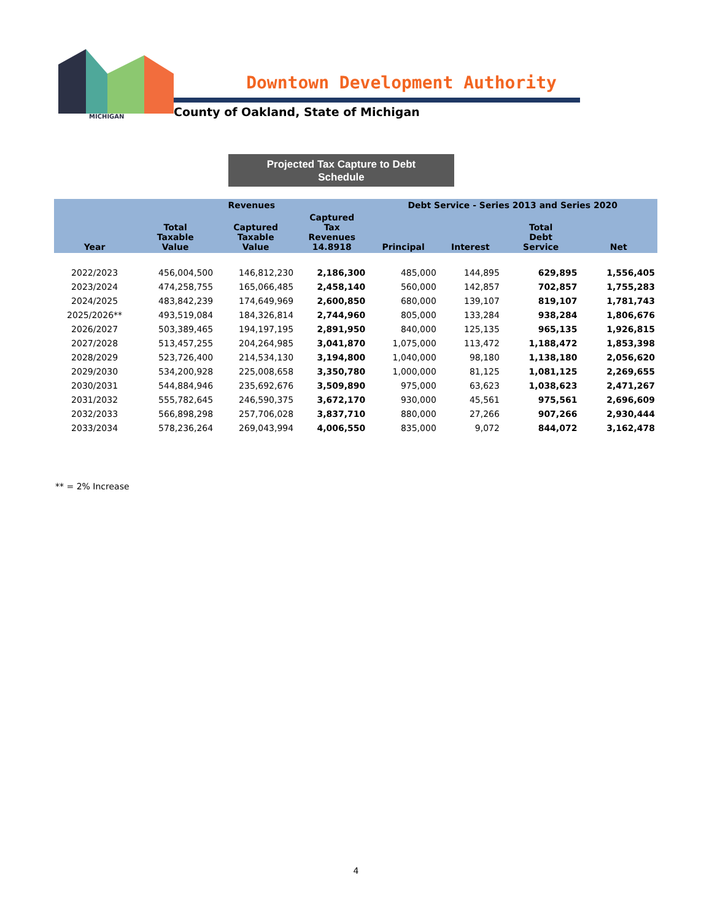MICHIGAN
Downtown Development Authority
County of Oakland, State of Michigan
Projected Tax Capture to Debt
Schedule
| | Revenues | | | Debt Service - Series 2013 and Series 2020 | | | |
| --- | --- | --- | --- | --- | --- | --- | --- |
| Year | Total Taxable Value | Captured Taxable Value | Captured Tax Revenues 14.8918 | Principal | Interest | Total Debt Service | Net |
| 2022/2023 | 456,004,500 | 146,812,230 | 2,186,300 | 485,000 | 144,895 | 629,895 | 1,556,405 |
| 2023/2024 | 474,258,755 | 165,066,485 | 2,458,140 | 560,000 | 142,857 | 702,857 | 1,755,283 |
| 2024/2025 | 483,842,239 | 174,649,969 | 2,600,850 | 680,000 | 139,107 | 819,107 | 1,781,743 |
| 2025/2026** | 493,519,084 | 184,326,814 | 2,744,960 | 805,000 | 133,284 | 938,284 | 1,806,676 |
| 2026/2027 | 503,389,465 | 194,197,195 | 2,891,950 | 840,000 | 125,135 | 965,135 | 1,926,815 |
| 2027/2028 | 513,457,255 | 204,264,985 | 3,041,870 | 1,075,000 | 113,472 | 1,188,472 | 1,853,398 |
| 2028/2029 | 523,726,400 | 214,534,130 | 3,194,800 | 1,040,000 | 98,180 | 1,138,180 | 2,056,620 |
| 2029/2030 | 534,200,928 | 225,008,658 | 3,350,780 | 1,000,000 | 81,125 | 1,081,125 | 2,269,655 |
| 2030/2031 | 544,884,946 | 235,692,676 | 3,509,890 | 975,000 | 63,623 | 1,038,623 | 2,471,267 |
| 2031/2032 | 555,782,645 | 246,590,375 | 3,672,170 | 930,000 | 45,561 | 975,561 | 2,696,609 |
| 2032/2033 | 566,898,298 | 257,706,028 | 3,837,710 | 880,000 | 27,266 | 907,266 | 2,930,444 |
| 2033/2034 | 578,236,264 | 269,043,994 | 4,006,550 | 835,000 | 9,072 | 844,072 | 3,162,478 |
** = 2% Increase
4